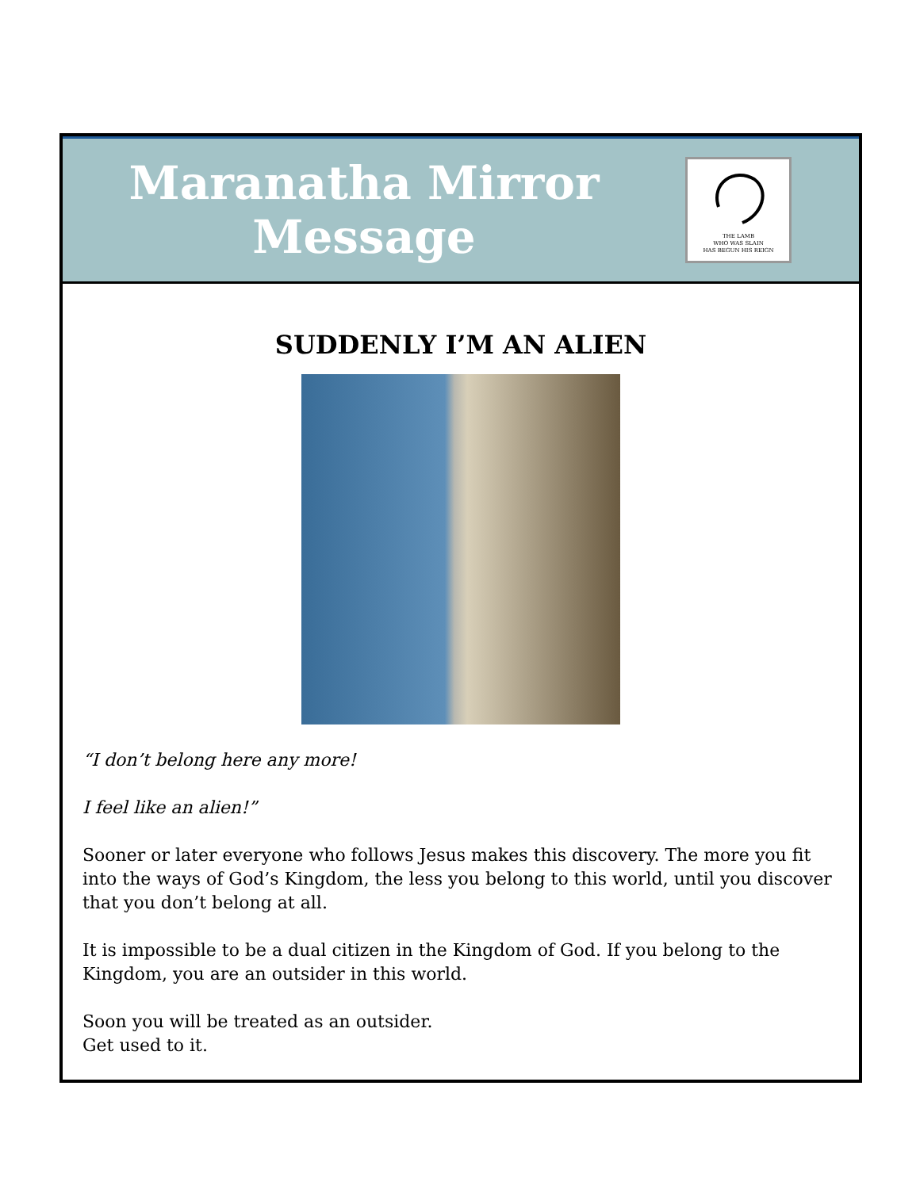Maranatha Mirror
Message
THE LAMB
WHO WAS SLAIN
HAS BEGUN HIS REIGN
SUDDENLY I’M AN ALIEN
“I don’t belong here any more!
I feel like an alien!”
Sooner or later everyone who follows Jesus makes this discovery. The more you fit into the ways of God’s Kingdom, the less you belong to this world, until you discover that you don’t belong at all.
It is impossible to be a dual citizen in the Kingdom of God. If you belong to the Kingdom, you are an outsider in this world.
Soon you will be treated as an outsider.
Get used to it.